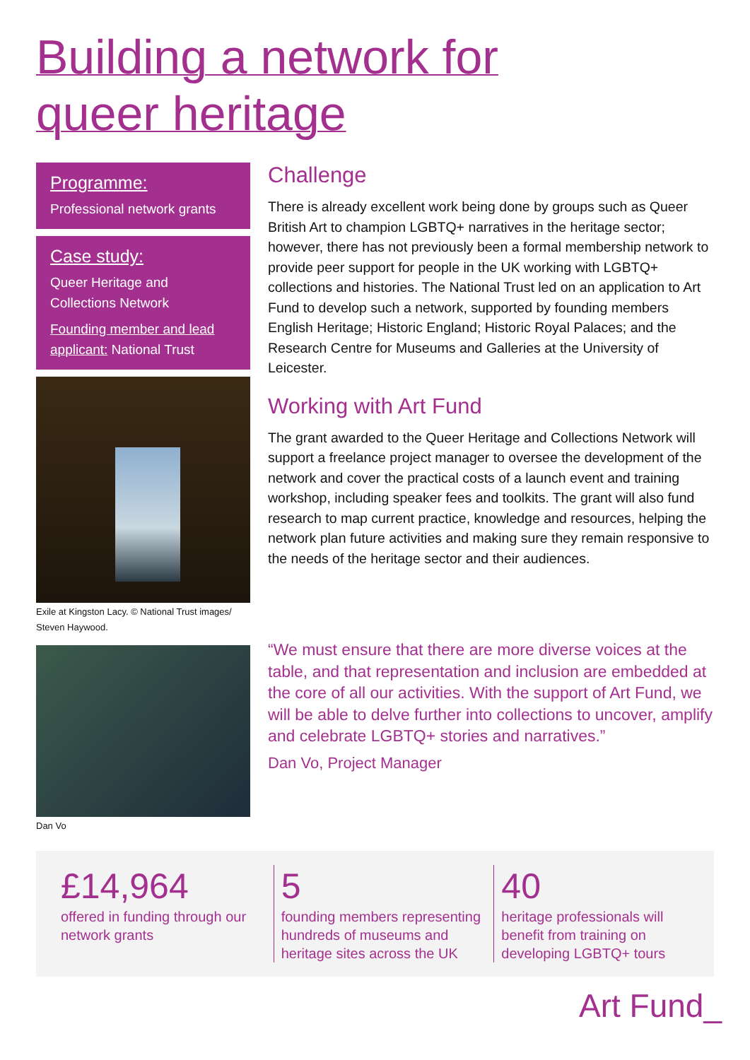Building a network for
queer heritage
Programme:
Professional network grants
Case study:
Queer Heritage and
Collections Network
Founding member and lead applicant: National Trust
Exile at Kingston Lacy. © National Trust images/ Steven Haywood.
Dan Vo
Challenge
There is already excellent work being done by groups such as Queer British Art to champion LGBTQ+ narratives in the heritage sector; however, there has not previously been a formal membership network to provide peer support for people in the UK working with LGBTQ+ collections and histories. The National Trust led on an application to Art Fund to develop such a network, supported by founding members English Heritage; Historic England; Historic Royal Palaces; and the Research Centre for Museums and Galleries at the University of Leicester.
Working with Art Fund
The grant awarded to the Queer Heritage and Collections Network will support a freelance project manager to oversee the development of the network and cover the practical costs of a launch event and training workshop, including speaker fees and toolkits. The grant will also fund research to map current practice, knowledge and resources, helping the network plan future activities and making sure they remain responsive to the needs of the heritage sector and their audiences.
“We must ensure that there are more diverse voices at the table, and that representation and inclusion are embedded at the core of all our activities. With the support of Art Fund, we will be able to delve further into collections to uncover, amplify and celebrate LGBTQ+ stories and narratives.”
Dan Vo, Project Manager
£14,964
offered in funding through our network grants
5
founding members representing hundreds of museums and heritage sites across the UK
40
heritage professionals will benefit from training on developing LGBTQ+ tours
Art Fund_